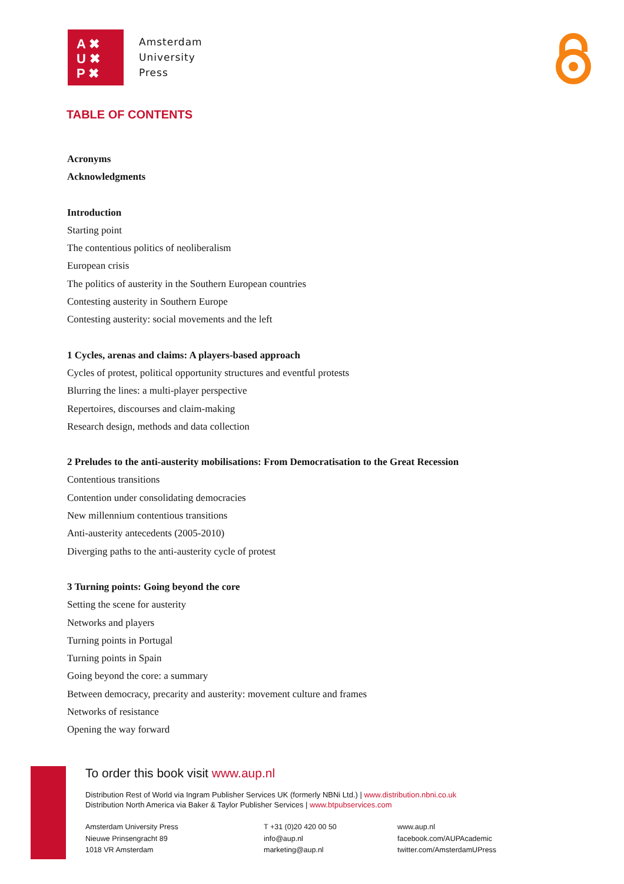A ✖
U ✖
P ✖
Amsterdam
University
Press
TABLE OF CONTENTS
Acronyms
Acknowledgments
Introduction
Starting point
The contentious politics of neoliberalism
European crisis
The politics of austerity in the Southern European countries
Contesting austerity in Southern Europe
Contesting austerity: social movements and the left
1 Cycles, arenas and claims: A players-based approach
Cycles of protest, political opportunity structures and eventful protests
Blurring the lines: a multi-player perspective
Repertoires, discourses and claim-making
Research design, methods and data collection
2 Preludes to the anti-austerity mobilisations: From Democratisation to the Great Recession
Contentious transitions
Contention under consolidating democracies
New millennium contentious transitions
Anti-austerity antecedents (2005-2010)
Diverging paths to the anti-austerity cycle of protest
3 Turning points: Going beyond the core
Setting the scene for austerity
Networks and players
Turning points in Portugal
Turning points in Spain
Going beyond the core: a summary
Between democracy, precarity and austerity: movement culture and frames
Networks of resistance
Opening the way forward
To order this book visit www.aup.nl
Distribution Rest of World via Ingram Publisher Services UK (formerly NBNi Ltd.) | www.distribution.nbni.co.uk
Distribution North America via Baker & Taylor Publisher Services | www.btpubservices.com
Amsterdam University Press
Nieuwe Prinsengracht 89
1018 VR Amsterdam
T +31 (0)20 420 00 50
info@aup.nl
marketing@aup.nl
www.aup.nl
facebook.com/AUPAcademic
twitter.com/AmsterdamUPress